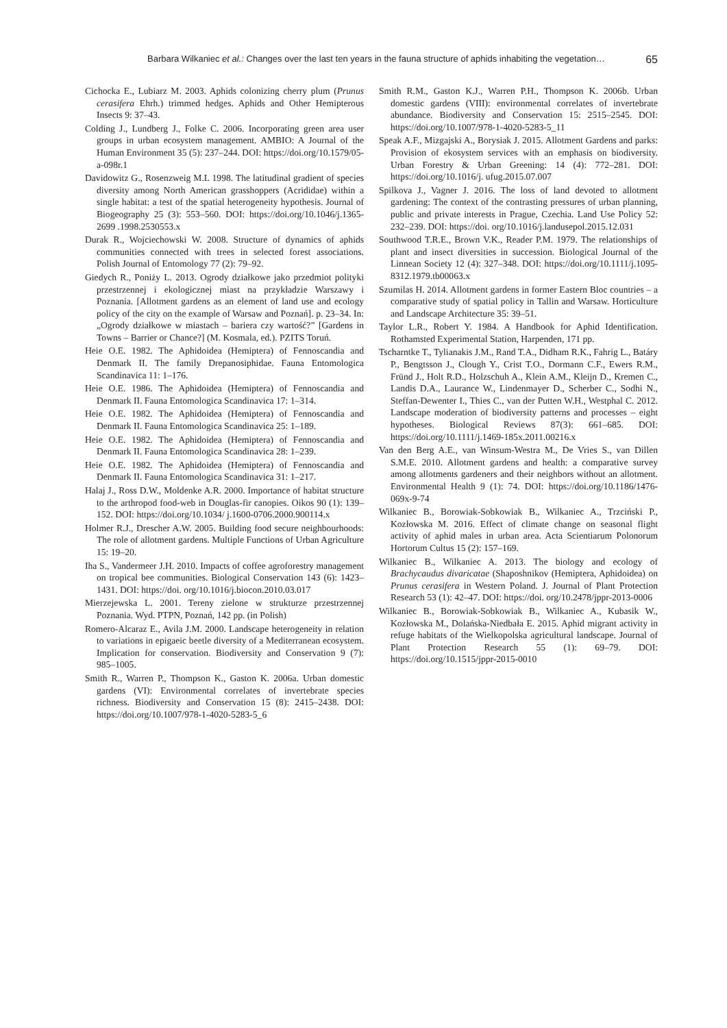Barbara Wilkaniec et al.: Changes over the last ten years in the fauna structure of aphids inhabiting the vegetation… 65
Cichocka E., Lubiarz M. 2003. Aphids colonizing cherry plum (Prunus cerasifera Ehrh.) trimmed hedges. Aphids and Other Hemipterous Insects 9: 37–43.
Colding J., Lundberg J., Folke C. 2006. Incorporating green area user groups in urban ecosystem management. AMBIO: A Journal of the Human Environment 35 (5): 237–244. DOI: https://doi.org/10.1579/05-a-098r.1
Davidowitz G., Rosenzweig M.L 1998. The latitudinal gradient of species diversity among North American grasshoppers (Acrididae) within a single habitat: a test of the spatial heterogeneity hypothesis. Journal of Biogeography 25 (3): 553–560. DOI: https://doi.org/10.1046/j.1365-2699 .1998.2530553.x
Durak R., Wojciechowski W. 2008. Structure of dynamics of aphids communities connected with trees in selected forest associations. Polish Journal of Entomology 77 (2): 79–92.
Giedych R., Poniży L. 2013. Ogrody działkowe jako przedmiot polityki przestrzennej i ekologicznej miast na przykładzie Warszawy i Poznania. [Allotment gardens as an element of land use and ecology policy of the city on the example of Warsaw and Poznań]. p. 23–34. In: „Ogrody działkowe w miastach – bariera czy wartość?” [Gardens in Towns – Barrier or Chance?] (M. Kosmala, ed.). PZITS Toruń.
Heie O.E. 1982. The Aphidoidea (Hemiptera) of Fennoscandia and Denmark II. The family Drepanosiphidae. Fauna Entomologica Scandinavica 11: 1–176.
Heie O.E. 1986. The Aphidoidea (Hemiptera) of Fennoscandia and Denmark II. Fauna Entomologica Scandinavica 17: 1–314.
Heie O.E. 1982. The Aphidoidea (Hemiptera) of Fennoscandia and Denmark II. Fauna Entomologica Scandinavica 25: 1–189.
Heie O.E. 1982. The Aphidoidea (Hemiptera) of Fennoscandia and Denmark II. Fauna Entomologica Scandinavica 28: 1–239.
Heie O.E. 1982. The Aphidoidea (Hemiptera) of Fennoscandia and Denmark II. Fauna Entomologica Scandinavica 31: 1–217.
Halaj J., Ross D.W., Moldenke A.R. 2000. Importance of habitat structure to the arthropod food-web in Douglas-fir canopies. Oikos 90 (1): 139–152. DOI: https://doi.org/10.1034/ j.1600-0706.2000.900114.x
Holmer R.J., Drescher A.W. 2005. Building food secure neighbourhoods: The role of allotment gardens. Multiple Functions of Urban Agriculture 15: 19–20.
Iha S., Vandermeer J.H. 2010. Impacts of coffee agroforestry management on tropical bee communities. Biological Conservation 143 (6): 1423–1431. DOI: https://doi. org/10.1016/j.biocon.2010.03.017
Mierzejewska L. 2001. Tereny zielone w strukturze przestrzennej Poznania. Wyd. PTPN, Poznań, 142 pp. (in Polish)
Romero-Alcaraz E., Avila J.M. 2000. Landscape heterogeneity in relation to variations in epigaeic beetle diversity of a Mediterranean ecosystem. Implication for conservation. Biodiversity and Conservation 9 (7): 985–1005.
Smith R., Warren P., Thompson K., Gaston K. 2006a. Urban domestic gardens (VI): Environmental correlates of invertebrate species richness. Biodiversity and Conservation 15 (8): 2415–2438. DOI: https://doi.org/10.1007/978-1-4020-5283-5_6
Smith R.M., Gaston K.J., Warren P.H., Thompson K. 2006b. Urban domestic gardens (VIII): environmental correlates of invertebrate abundance. Biodiversity and Conservation 15: 2515–2545. DOI: https://doi.org/10.1007/978-1-4020-5283-5_11
Speak A.F., Mizgajski A., Borysiak J. 2015. Allotment Gardens and parks: Provision of ekosystem services with an emphasis on biodiversity. Urban Forestry & Urban Greening: 14 (4): 772–281. DOI: https://doi.org/10.1016/j. ufug.2015.07.007
Spilkova J., Vagner J. 2016. The loss of land devoted to allotment gardening: The context of the contrasting pressures of urban planning, public and private interests in Prague, Czechia. Land Use Policy 52: 232–239. DOI: https://doi. org/10.1016/j.landusepol.2015.12.031
Southwood T.R.E., Brown V.K., Reader P.M. 1979. The relationships of plant and insect diversities in succession. Biological Journal of the Linnean Society 12 (4): 327–348. DOI: https://doi.org/10.1111/j.1095-8312.1979.tb00063.x
Szumilas H. 2014. Allotment gardens in former Eastern Bloc countries – a comparative study of spatial policy in Tallin and Warsaw. Horticulture and Landscape Architecture 35: 39–51.
Taylor L.R., Robert Y. 1984. A Handbook for Aphid Identification. Rothamsted Experimental Station, Harpenden, 171 pp.
Tscharntke T., Tylianakis J.M., Rand T.A., Didham R.K., Fahrig L., Batáry P., Bengtsson J., Clough Y., Crist T.O., Dormann C.F., Ewers R.M., Fründ J., Holt R.D., Holzschuh A., Klein A.M., Kleijn D., Kremen C., Landis D.A., Laurance W., Lindenmayer D., Scherber C., Sodhi N., Steffan-Dewenter I., Thies C., van der Putten W.H., Westphal C. 2012. Landscape moderation of biodiversity patterns and processes – eight hypotheses. Biological Reviews 87(3): 661–685. DOI: https://doi.org/10.1111/j.1469-185x.2011.00216.x
Van den Berg A.E., van Winsum-Westra M., De Vries S., van Dillen S.M.E. 2010. Allotment gardens and health: a comparative survey among allotments gardeners and their neighbors without an allotment. Environmental Health 9 (1): 74. DOI: https://doi.org/10.1186/1476-069x-9-74
Wilkaniec B., Borowiak-Sobkowiak B., Wilkaniec A., Trzciński P., Kozłowska M. 2016. Effect of climate change on seasonal flight activity of aphid males in urban area. Acta Scientiarum Polonorum Hortorum Cultus 15 (2): 157–169.
Wilkaniec B., Wilkaniec A. 2013. The biology and ecology of Brachycaudus divaricatae (Shaposhnikov (Hemiptera, Aphidoidea) on Prunus cerasifera in Western Poland. J. Journal of Plant Protection Research 53 (1): 42–47. DOI: https://doi. org/10.2478/jppr-2013-0006
Wilkaniec B., Borowiak-Sobkowiak B., Wilkaniec A., Kubasik W., Kozłowska M., Dolańska-Niedbała E. 2015. Aphid migrant activity in refuge habitats of the Wielkopolska agricultural landscape. Journal of Plant Protection Research 55 (1): 69–79. DOI: https://doi.org/10.1515/jppr-2015-0010